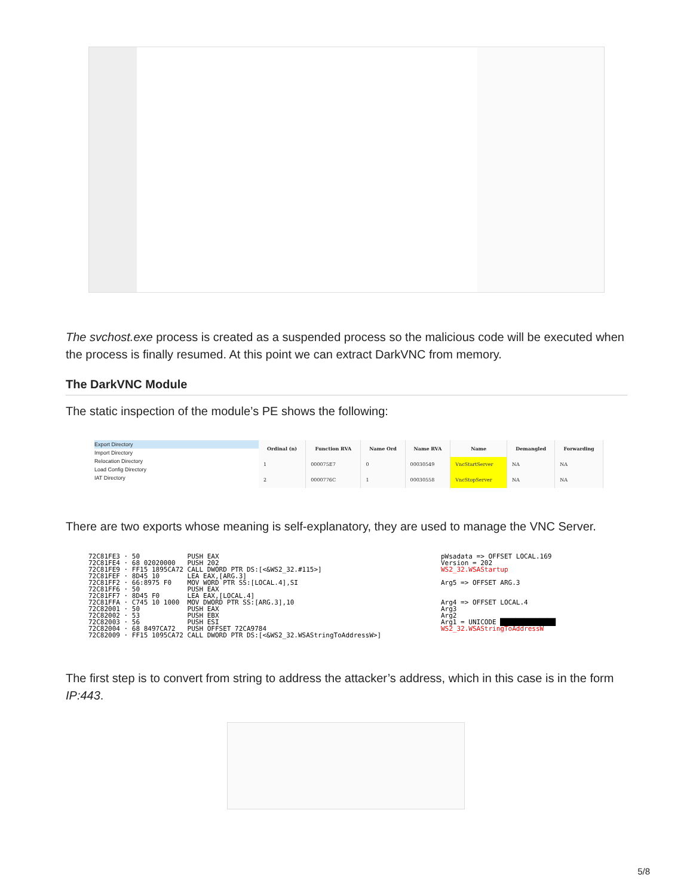The svchost.exe process is created as a suspended process so the malicious code will be executed when the process is finally resumed. At this point we can extract DarkVNC from memory.
The DarkVNC Module
The static inspection of the module’s PE shows the following:
Export Directory
Import Directory
Relocation Directory
Load Config Directory
IAT Directory
| Ordinal (n) | Function RVA | Name Ord | Name RVA | Name | Demangled | Forwarding |
| --- | --- | --- | --- | --- | --- | --- |
| 1 | 000075E7 | 0 | 00030549 | VncStartServer | NA | NA |
| 2 | 0000776C | 1 | 00030558 | VncStopServer | NA | NA |
There are two exports whose meaning is self-explanatory, they are used to manage the VNC Server.
72C81FE3 · 50 PUSH EAX 72C81FE4 · 68 02020000 PUSH 202 72C81FE9 · FF15 1895CA72 CALL DWORD PTR DS:[<&WS2_32.#115>] 72C81FEF · 8D45 10 LEA EAX,[ARG.3] 72C81FF2 · 66:8975 F0 MOV WORD PTR SS:[LOCAL.4],SI 72C81FF6 · 50 PUSH EAX 72C81FF7 · 8D45 F0 LEA EAX,[LOCAL.4] 72C81FFA · C745 10 1000 MOV DWORD PTR SS:[ARG.3],10 72C82001 · 50 PUSH EAX 72C82002 · 53 PUSH EBX 72C82003 · 56 PUSH ESI 72C82004 · 68 8497CA72 PUSH OFFSET 72CA9784 72C82009 · FF15 1095CA72 CALL DWORD PTR DS:[<&WS2_32.WSAStringToAddressW>]
pWsadata => OFFSET LOCAL.169 Version = 202 WS2_32.WSAStartup Arg5 => OFFSET ARG.3 Arg4 => OFFSET LOCAL.4 Arg3 Arg2 Arg1 = UNICODE ██████████████ WS2_32.WSAStringToAddressW
The first step is to convert from string to address the attacker’s address, which in this case is in the form IP:443.
5/8